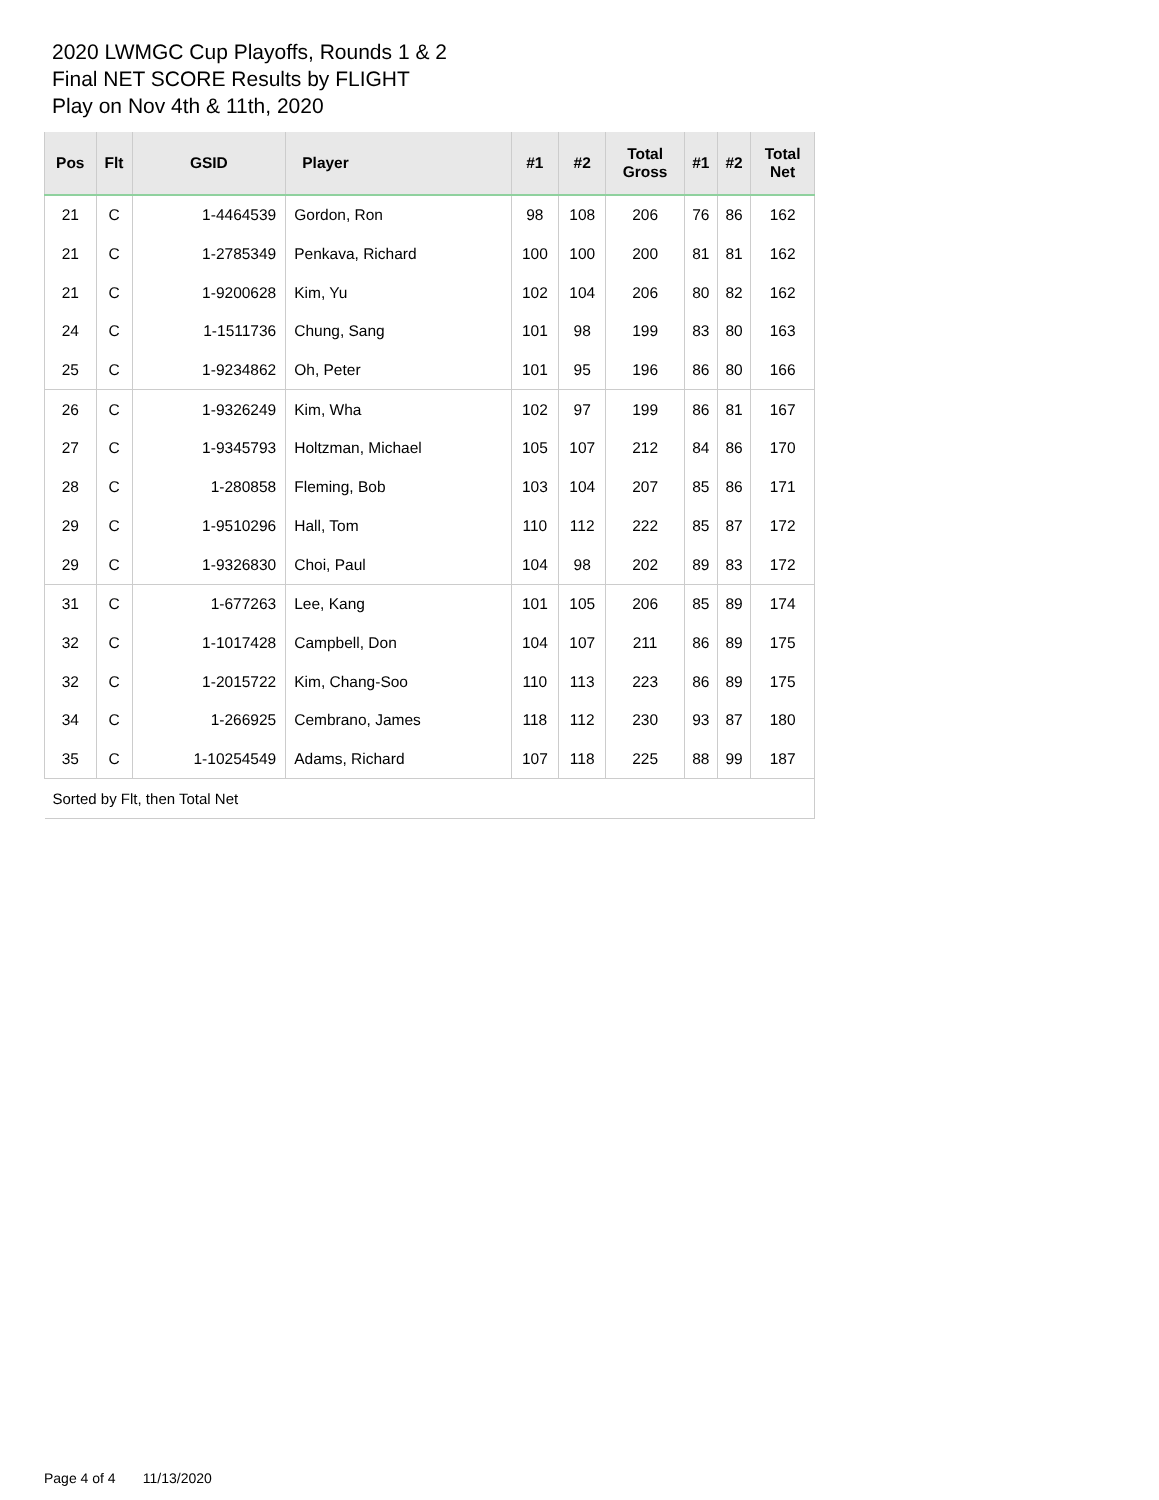2020 LWMGC Cup Playoffs, Rounds 1 & 2
Final NET SCORE Results by FLIGHT
Play on Nov 4th & 11th, 2020
| Pos | Flt | GSID | Player | #1 | #2 | Total Gross | #1 | #2 | Total Net |
| --- | --- | --- | --- | --- | --- | --- | --- | --- | --- |
| 21 | C | 1-4464539 | Gordon, Ron | 98 | 108 | 206 | 76 | 86 | 162 |
| 21 | C | 1-2785349 | Penkava, Richard | 100 | 100 | 200 | 81 | 81 | 162 |
| 21 | C | 1-9200628 | Kim, Yu | 102 | 104 | 206 | 80 | 82 | 162 |
| 24 | C | 1-1511736 | Chung, Sang | 101 | 98 | 199 | 83 | 80 | 163 |
| 25 | C | 1-9234862 | Oh, Peter | 101 | 95 | 196 | 86 | 80 | 166 |
| 26 | C | 1-9326249 | Kim, Wha | 102 | 97 | 199 | 86 | 81 | 167 |
| 27 | C | 1-9345793 | Holtzman, Michael | 105 | 107 | 212 | 84 | 86 | 170 |
| 28 | C | 1-280858 | Fleming, Bob | 103 | 104 | 207 | 85 | 86 | 171 |
| 29 | C | 1-9510296 | Hall, Tom | 110 | 112 | 222 | 85 | 87 | 172 |
| 29 | C | 1-9326830 | Choi, Paul | 104 | 98 | 202 | 89 | 83 | 172 |
| 31 | C | 1-677263 | Lee, Kang | 101 | 105 | 206 | 85 | 89 | 174 |
| 32 | C | 1-1017428 | Campbell, Don | 104 | 107 | 211 | 86 | 89 | 175 |
| 32 | C | 1-2015722 | Kim, Chang-Soo | 110 | 113 | 223 | 86 | 89 | 175 |
| 34 | C | 1-266925 | Cembrano, James | 118 | 112 | 230 | 93 | 87 | 180 |
| 35 | C | 1-10254549 | Adams, Richard | 107 | 118 | 225 | 88 | 99 | 187 |
| Sorted by Flt, then Total Net | | | | | | | | | |
Page 4 of 4 11/13/2020